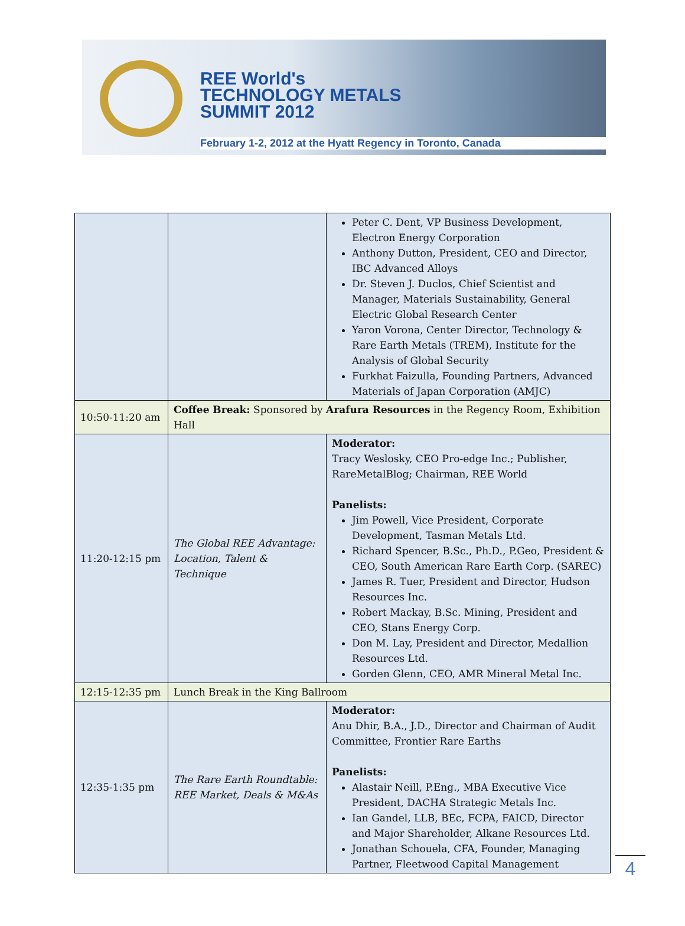REE World's
TECHNOLOGY METALS
SUMMIT 2012
February 1-2, 2012 at the Hyatt Regency in Toronto, Canada
| | | Peter C. Dent, VP Business Development, Electron Energy Corporation Anthony Dutton, President, CEO and Director, IBC Advanced Alloys Dr. Steven J. Duclos, Chief Scientist and Manager, Materials Sustainability, General Electric Global Research Center Yaron Vorona, Center Director, Technology & Rare Earth Metals (TREM), Institute for the Analysis of Global Security Furkhat Faizulla, Founding Partners, Advanced Materials of Japan Corporation (AMJC) |
| 10:50-11:20 am | Coffee Break: Sponsored by Arafura Resources in the Regency Room, Exhibition Hall | |
| 11:20-12:15 pm | The Global REE Advantage: Location, Talent & Technique | Moderator: Tracy Weslosky, CEO Pro-edge Inc.; Publisher, RareMetalBlog; Chairman, REE World Panelists: Jim Powell, Vice President, Corporate Development, Tasman Metals Ltd. Richard Spencer, B.Sc., Ph.D., P.Geo, President & CEO, South American Rare Earth Corp. (SAREC) James R. Tuer, President and Director, Hudson Resources Inc. Robert Mackay, B.Sc. Mining, President and CEO, Stans Energy Corp. Don M. Lay, President and Director, Medallion Resources Ltd. Gorden Glenn, CEO, AMR Mineral Metal Inc. |
| 12:15-12:35 pm | Lunch Break in the King Ballroom | |
| 12:35-1:35 pm | The Rare Earth Roundtable: REE Market, Deals & M&As | Moderator: Anu Dhir, B.A., J.D., Director and Chairman of Audit Committee, Frontier Rare Earths Panelists: Alastair Neill, P.Eng., MBA Executive Vice President, DACHA Strategic Metals Inc. Ian Gandel, LLB, BEc, FCPA, FAICD, Director and Major Shareholder, Alkane Resources Ltd. Jonathan Schouela, CFA, Founder, Managing Partner, Fleetwood Capital Management |
4